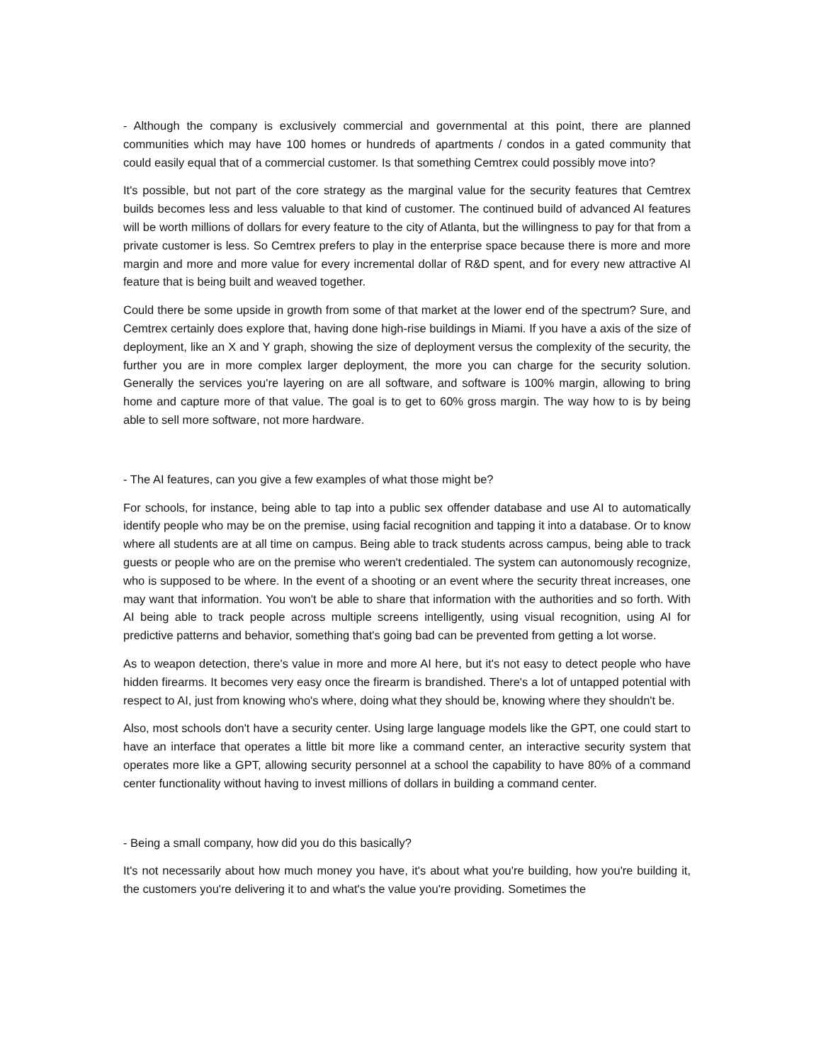- Although the company is exclusively commercial and governmental at this point, there are planned communities which may have 100 homes or hundreds of apartments / condos in a gated community that could easily equal that of a commercial customer. Is that something Cemtrex could possibly move into?
It's possible, but not part of the core strategy as the marginal value for the security features that Cemtrex builds becomes less and less valuable to that kind of customer. The continued build of advanced AI features will be worth millions of dollars for every feature to the city of Atlanta, but the willingness to pay for that from a private customer is less. So Cemtrex prefers to play in the enterprise space because there is more and more margin and more and more value for every incremental dollar of R&D spent, and for every new attractive AI feature that is being built and weaved together.
Could there be some upside in growth from some of that market at the lower end of the spectrum? Sure, and Cemtrex certainly does explore that, having done high-rise buildings in Miami. If you have a axis of the size of deployment, like an X and Y graph, showing the size of deployment versus the complexity of the security, the further you are in more complex larger deployment, the more you can charge for the security solution. Generally the services you're layering on are all software, and software is 100% margin, allowing to bring home and capture more of that value. The goal is to get to 60% gross margin. The way how to is by being able to sell more software, not more hardware.
- The AI features, can you give a few examples of what those might be?
For schools, for instance, being able to tap into a public sex offender database and use AI to automatically identify people who may be on the premise, using facial recognition and tapping it into a database. Or to know where all students are at all time on campus. Being able to track students across campus, being able to track guests or people who are on the premise who weren't credentialed. The system can autonomously recognize, who is supposed to be where. In the event of a shooting or an event where the security threat increases, one may want that information. You won't be able to share that information with the authorities and so forth. With AI being able to track people across multiple screens intelligently, using visual recognition, using AI for predictive patterns and behavior, something that's going bad can be prevented from getting a lot worse.
As to weapon detection, there's value in more and more AI here, but it's not easy to detect people who have hidden firearms. It becomes very easy once the firearm is brandished. There's a lot of untapped potential with respect to AI, just from knowing who's where, doing what they should be, knowing where they shouldn't be.
Also, most schools don't have a security center. Using large language models like the GPT, one could start to have an interface that operates a little bit more like a command center, an interactive security system that operates more like a GPT, allowing security personnel at a school the capability to have 80% of a command center functionality without having to invest millions of dollars in building a command center.
- Being a small company, how did you do this basically?
It's not necessarily about how much money you have, it's about what you're building, how you're building it, the customers you're delivering it to and what's the value you're providing. Sometimes the